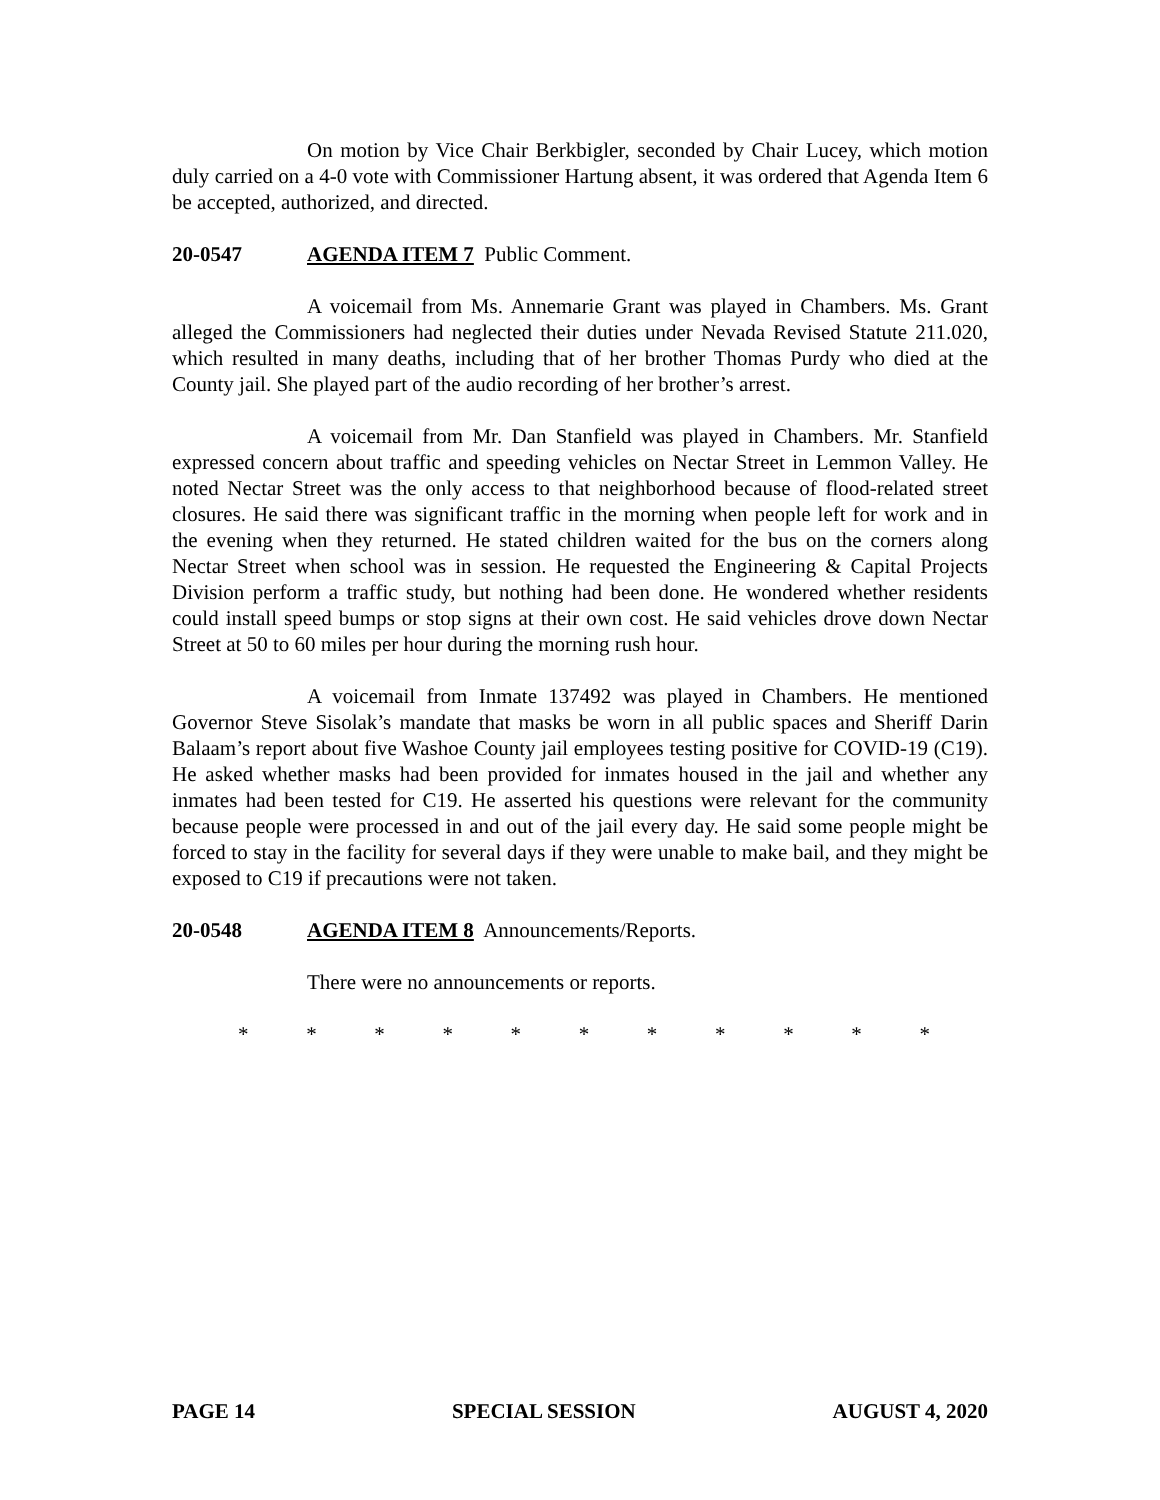On motion by Vice Chair Berkbigler, seconded by Chair Lucey, which motion duly carried on a 4-0 vote with Commissioner Hartung absent, it was ordered that Agenda Item 6 be accepted, authorized, and directed.
20-0547 AGENDA ITEM 7 Public Comment.
A voicemail from Ms. Annemarie Grant was played in Chambers. Ms. Grant alleged the Commissioners had neglected their duties under Nevada Revised Statute 211.020, which resulted in many deaths, including that of her brother Thomas Purdy who died at the County jail. She played part of the audio recording of her brother’s arrest.
A voicemail from Mr. Dan Stanfield was played in Chambers. Mr. Stanfield expressed concern about traffic and speeding vehicles on Nectar Street in Lemmon Valley. He noted Nectar Street was the only access to that neighborhood because of flood-related street closures. He said there was significant traffic in the morning when people left for work and in the evening when they returned. He stated children waited for the bus on the corners along Nectar Street when school was in session. He requested the Engineering & Capital Projects Division perform a traffic study, but nothing had been done. He wondered whether residents could install speed bumps or stop signs at their own cost. He said vehicles drove down Nectar Street at 50 to 60 miles per hour during the morning rush hour.
A voicemail from Inmate 137492 was played in Chambers. He mentioned Governor Steve Sisolak’s mandate that masks be worn in all public spaces and Sheriff Darin Balaam’s report about five Washoe County jail employees testing positive for COVID-19 (C19). He asked whether masks had been provided for inmates housed in the jail and whether any inmates had been tested for C19. He asserted his questions were relevant for the community because people were processed in and out of the jail every day. He said some people might be forced to stay in the facility for several days if they were unable to make bail, and they might be exposed to C19 if precautions were not taken.
20-0548 AGENDA ITEM 8 Announcements/Reports.
There were no announcements or reports.
* * * * * * * * * * *
PAGE 14 SPECIAL SESSION AUGUST 4, 2020